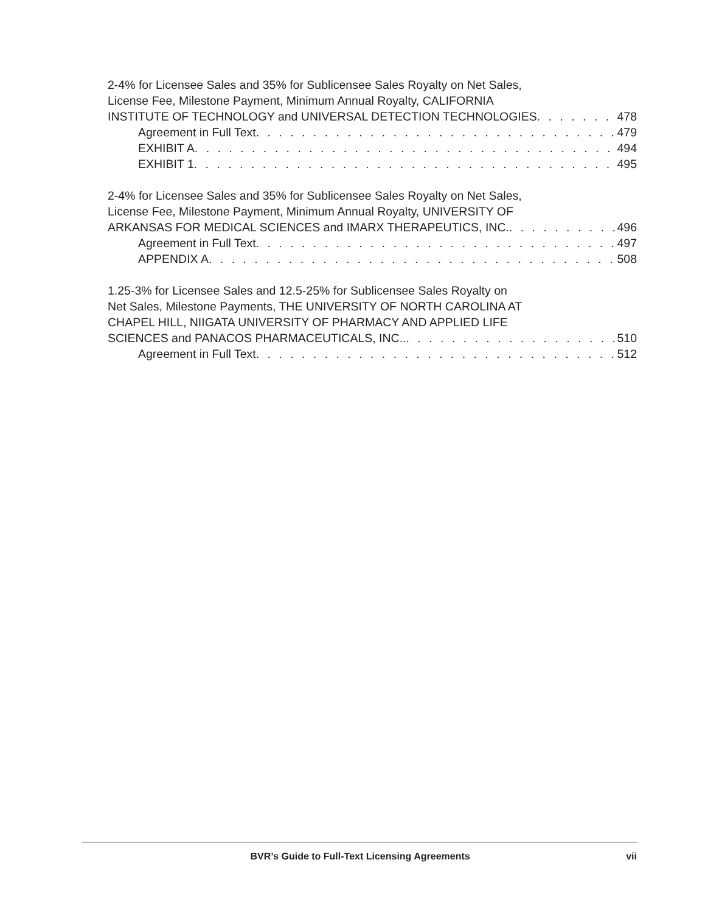2-4% for Licensee Sales and 35% for Sublicensee Sales Royalty on Net Sales,
License Fee, Milestone Payment, Minimum Annual Royalty, CALIFORNIA
INSTITUTE OF TECHNOLOGY and UNIVERSAL DETECTION TECHNOLOGIES 478
Agreement in Full Text 479
EXHIBIT A 494
EXHIBIT 1 495
2-4% for Licensee Sales and 35% for Sublicensee Sales Royalty on Net Sales,
License Fee, Milestone Payment, Minimum Annual Royalty, UNIVERSITY OF
ARKANSAS FOR MEDICAL SCIENCES and IMARX THERAPEUTICS, INC. 496
Agreement in Full Text 497
APPENDIX A 508
1.25-3% for Licensee Sales and 12.5-25% for Sublicensee Sales Royalty on
Net Sales, Milestone Payments, THE UNIVERSITY OF NORTH CAROLINA AT
CHAPEL HILL, NIIGATA UNIVERSITY OF PHARMACY AND APPLIED LIFE
SCIENCES and PANACOS PHARMACEUTICALS, INC.. 510
Agreement in Full Text 512
BVR’s Guide to Full-Text Licensing Agreements vii